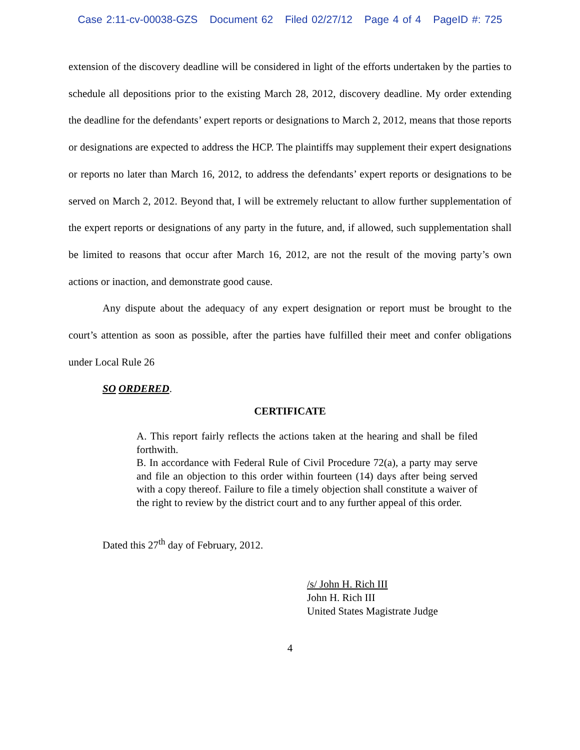Case 2:11-cv-00038-GZS Document 62 Filed 02/27/12 Page 4 of 4 PageID #: 725
extension of the discovery deadline will be considered in light of the efforts undertaken by the parties to schedule all depositions prior to the existing March 28, 2012, discovery deadline. My order extending the deadline for the defendants’ expert reports or designations to March 2, 2012, means that those reports or designations are expected to address the HCP. The plaintiffs may supplement their expert designations or reports no later than March 16, 2012, to address the defendants’ expert reports or designations to be served on March 2, 2012. Beyond that, I will be extremely reluctant to allow further supplementation of the expert reports or designations of any party in the future, and, if allowed, such supplementation shall be limited to reasons that occur after March 16, 2012, are not the result of the moving party’s own actions or inaction, and demonstrate good cause.
Any dispute about the adequacy of any expert designation or report must be brought to the court’s attention as soon as possible, after the parties have fulfilled their meet and confer obligations under Local Rule 26
SO ORDERED.
CERTIFICATE
A. This report fairly reflects the actions taken at the hearing and shall be filed forthwith.
B. In accordance with Federal Rule of Civil Procedure 72(a), a party may serve and file an objection to this order within fourteen (14) days after being served with a copy thereof. Failure to file a timely objection shall constitute a waiver of the right to review by the district court and to any further appeal of this order.
Dated this 27<sup>th</sup> day of February, 2012.
/s/ John H. Rich III
John H. Rich III
United States Magistrate Judge
4